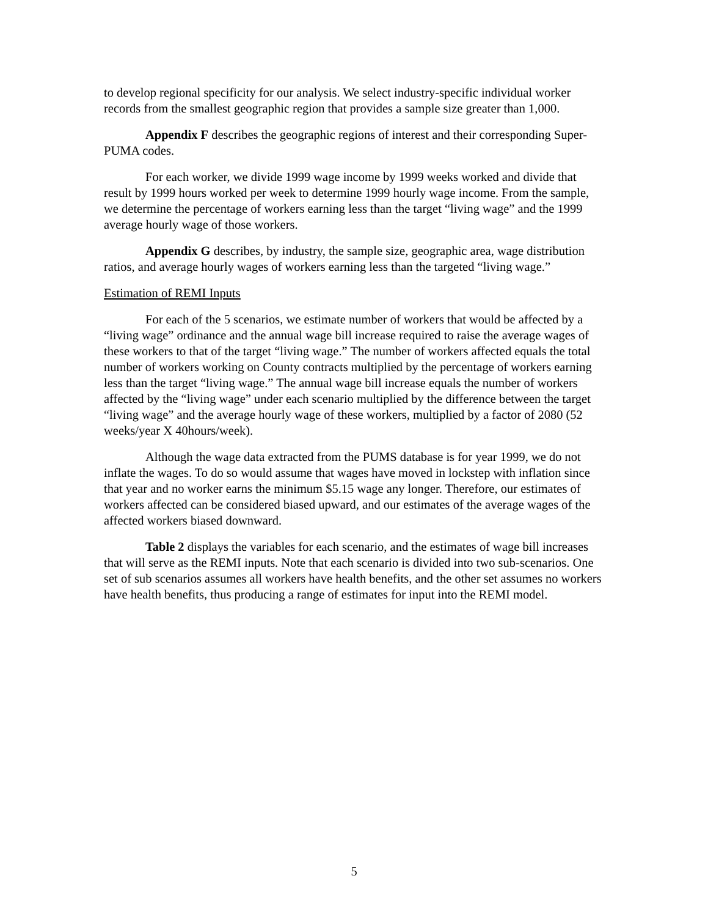to develop regional specificity for our analysis. We select industry-specific individual worker records from the smallest geographic region that provides a sample size greater than 1,000.
Appendix F describes the geographic regions of interest and their corresponding Super-PUMA codes.
For each worker, we divide 1999 wage income by 1999 weeks worked and divide that result by 1999 hours worked per week to determine 1999 hourly wage income. From the sample, we determine the percentage of workers earning less than the target “living wage” and the 1999 average hourly wage of those workers.
Appendix G describes, by industry, the sample size, geographic area, wage distribution ratios, and average hourly wages of workers earning less than the targeted “living wage.”
Estimation of REMI Inputs
For each of the 5 scenarios, we estimate number of workers that would be affected by a “living wage” ordinance and the annual wage bill increase required to raise the average wages of these workers to that of the target “living wage.” The number of workers affected equals the total number of workers working on County contracts multiplied by the percentage of workers earning less than the target “living wage.” The annual wage bill increase equals the number of workers affected by the “living wage” under each scenario multiplied by the difference between the target “living wage” and the average hourly wage of these workers, multiplied by a factor of 2080 (52 weeks/year X 40hours/week).
Although the wage data extracted from the PUMS database is for year 1999, we do not inflate the wages. To do so would assume that wages have moved in lockstep with inflation since that year and no worker earns the minimum $5.15 wage any longer. Therefore, our estimates of workers affected can be considered biased upward, and our estimates of the average wages of the affected workers biased downward.
Table 2 displays the variables for each scenario, and the estimates of wage bill increases that will serve as the REMI inputs. Note that each scenario is divided into two sub-scenarios. One set of sub scenarios assumes all workers have health benefits, and the other set assumes no workers have health benefits, thus producing a range of estimates for input into the REMI model.
5